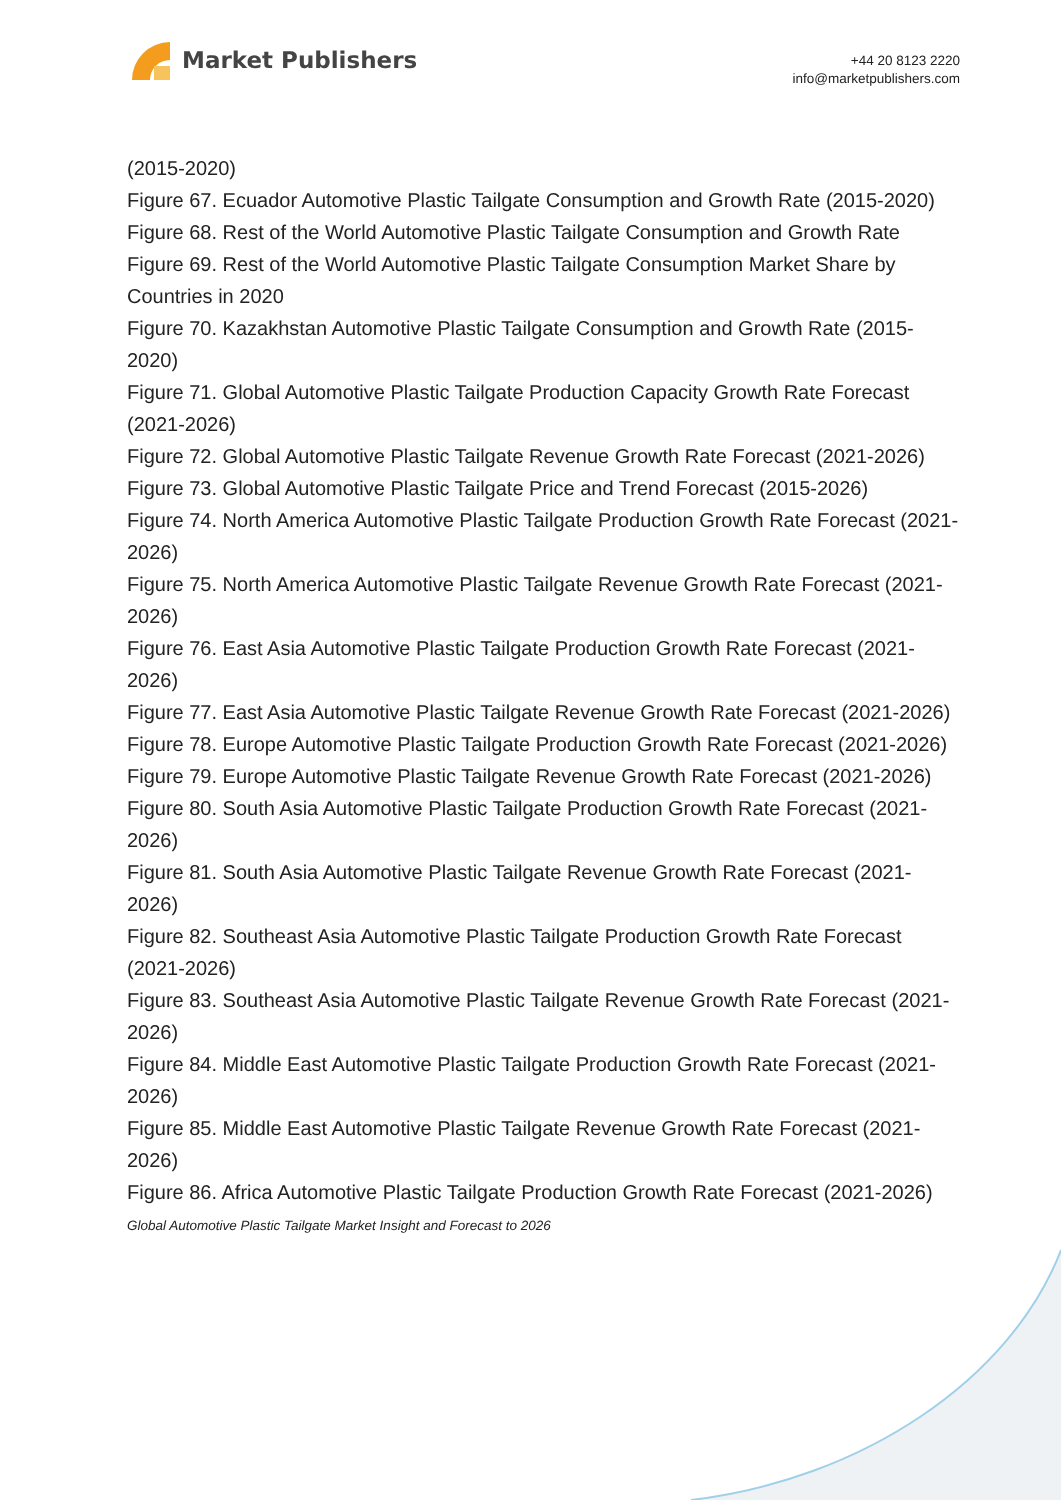Market Publishers
+44 20 8123 2220
info@marketpublishers.com
(2015-2020)
Figure 67. Ecuador Automotive Plastic Tailgate Consumption and Growth Rate (2015-2020)
Figure 68. Rest of the World Automotive Plastic Tailgate Consumption and Growth Rate
Figure 69. Rest of the World Automotive Plastic Tailgate Consumption Market Share by Countries in 2020
Figure 70. Kazakhstan Automotive Plastic Tailgate Consumption and Growth Rate (2015-2020)
Figure 71. Global Automotive Plastic Tailgate Production Capacity Growth Rate Forecast (2021-2026)
Figure 72. Global Automotive Plastic Tailgate Revenue Growth Rate Forecast (2021-2026)
Figure 73. Global Automotive Plastic Tailgate Price and Trend Forecast (2015-2026)
Figure 74. North America Automotive Plastic Tailgate Production Growth Rate Forecast (2021-2026)
Figure 75. North America Automotive Plastic Tailgate Revenue Growth Rate Forecast (2021-2026)
Figure 76. East Asia Automotive Plastic Tailgate Production Growth Rate Forecast (2021-2026)
Figure 77. East Asia Automotive Plastic Tailgate Revenue Growth Rate Forecast (2021-2026)
Figure 78. Europe Automotive Plastic Tailgate Production Growth Rate Forecast (2021-2026)
Figure 79. Europe Automotive Plastic Tailgate Revenue Growth Rate Forecast (2021-2026)
Figure 80. South Asia Automotive Plastic Tailgate Production Growth Rate Forecast (2021-2026)
Figure 81. South Asia Automotive Plastic Tailgate Revenue Growth Rate Forecast (2021-2026)
Figure 82. Southeast Asia Automotive Plastic Tailgate Production Growth Rate Forecast (2021-2026)
Figure 83. Southeast Asia Automotive Plastic Tailgate Revenue Growth Rate Forecast (2021-2026)
Figure 84. Middle East Automotive Plastic Tailgate Production Growth Rate Forecast (2021-2026)
Figure 85. Middle East Automotive Plastic Tailgate Revenue Growth Rate Forecast (2021-2026)
Figure 86. Africa Automotive Plastic Tailgate Production Growth Rate Forecast (2021-2026)
Global Automotive Plastic Tailgate Market Insight and Forecast to 2026